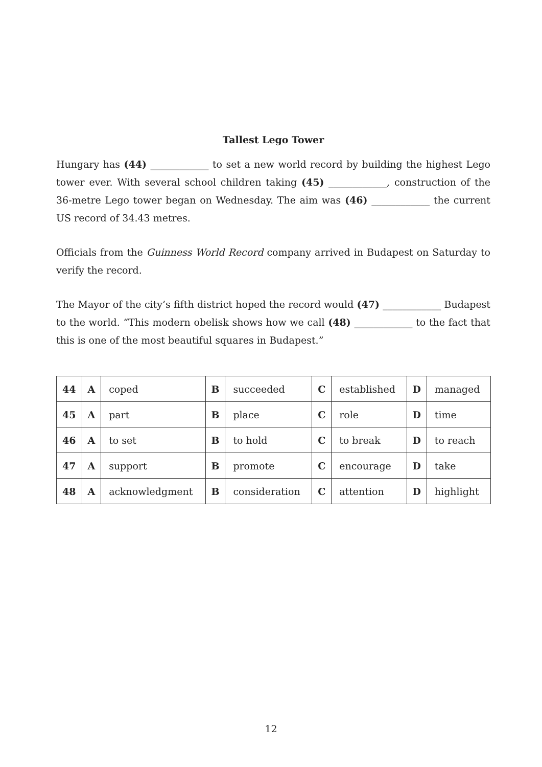Tallest Lego Tower
Hungary has (44) ____________ to set a new world record by building the highest Lego tower ever. With several school children taking (45) ____________, construction of the 36-metre Lego tower began on Wednesday. The aim was (46) ____________ the current US record of 34.43 metres.
Officials from the Guinness World Record company arrived in Budapest on Saturday to verify the record.
The Mayor of the city’s fifth district hoped the record would (47) ____________ Budapest to the world. “This modern obelisk shows how we call (48) ____________ to the fact that this is one of the most beautiful squares in Budapest.”
| 44 | A | coped | B | succeeded | C | established | D | managed |
| 45 | A | part | B | place | C | role | D | time |
| 46 | A | to set | B | to hold | C | to break | D | to reach |
| 47 | A | support | B | promote | C | encourage | D | take |
| 48 | A | acknowledgment | B | consideration | C | attention | D | highlight |
12